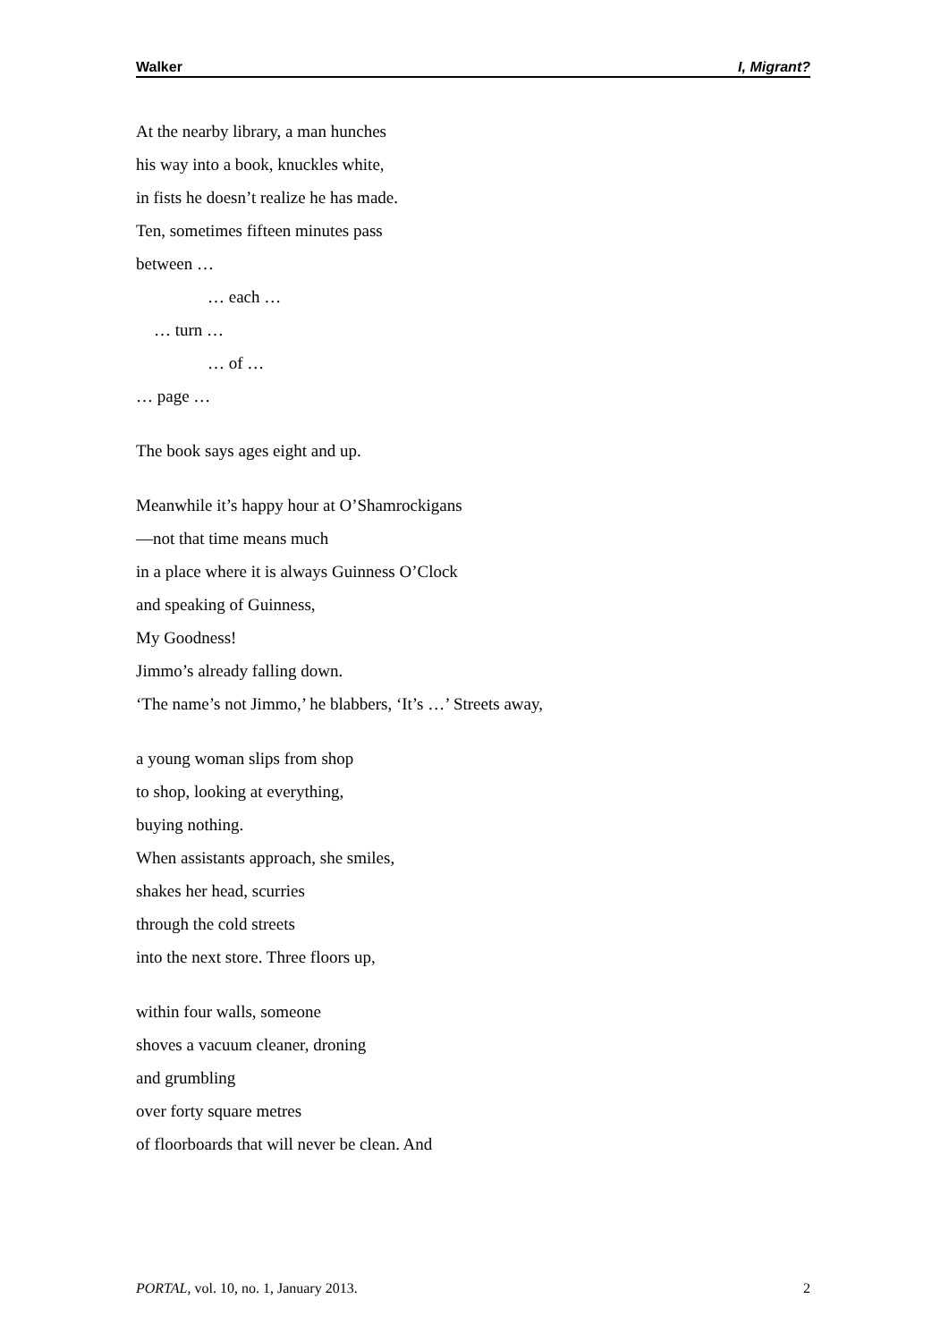Walker I, Migrant?
At the nearby library, a man hunches
his way into a book, knuckles white,
in fists he doesn’t realize he has made.
Ten, sometimes fifteen minutes pass
between …
… each …
… turn …
… of …
… page …
The book says ages eight and up.
Meanwhile it’s happy hour at O’Shamrockigans
—not that time means much
in a place where it is always Guinness O’Clock
and speaking of Guinness,
My Goodness!
Jimmo’s already falling down.
‘The name’s not Jimmo,’ he blabbers, ‘It’s …’ Streets away,
a young woman slips from shop
to shop, looking at everything,
buying nothing.
When assistants approach, she smiles,
shakes her head, scurries
through the cold streets
into the next store. Three floors up,
within four walls, someone
shoves a vacuum cleaner, droning
and grumbling
over forty square metres
of floorboards that will never be clean. And
PORTAL, vol. 10, no. 1, January 2013. 2